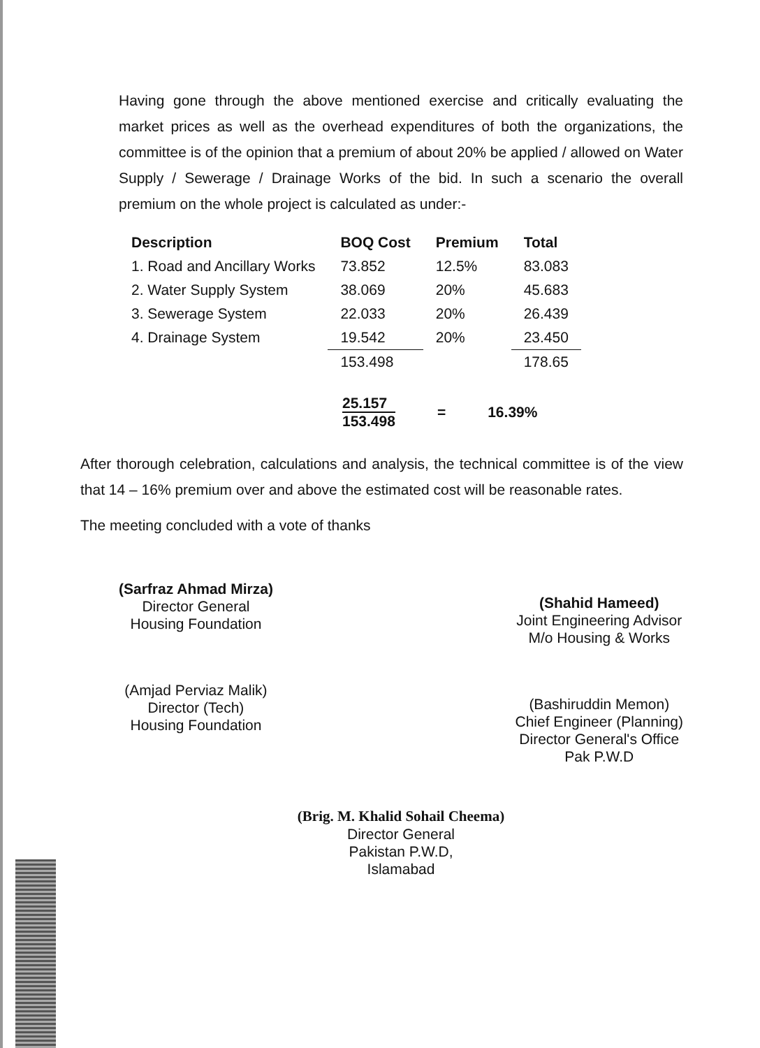Having gone through the above mentioned exercise and critically evaluating the market prices as well as the overhead expenditures of both the organizations, the committee is of the opinion that a premium of about 20% be applied / allowed on Water Supply / Sewerage / Drainage Works of the bid. In such a scenario the overall premium on the whole project is calculated as under:-
| Description | BOQ Cost | Premium | Total |
| --- | --- | --- | --- |
| 1. Road and Ancillary Works | 73.852 | 12.5% | 83.083 |
| 2. Water Supply System | 38.069 | 20% | 45.683 |
| 3. Sewerage System | 22.033 | 20% | 26.439 |
| 4. Drainage System | 19.542 | 20% | 23.450 |
| | 153.498 | | 178.65 |
25.157
153.498
= 16.39%
After thorough celebration, calculations and analysis, the technical committee is of the view that 14 – 16% premium over and above the estimated cost will be reasonable rates.
The meeting concluded with a vote of thanks
(Sarfraz Ahmad Mirza)
Director General
Housing Foundation
(Amjad Perviaz Malik)
Director (Tech)
Housing Foundation
(Shahid Hameed)
Joint Engineering Advisor
M/o Housing & Works
(Bashiruddin Memon)
Chief Engineer (Planning)
Director General's Office
Pak P.W.D
(Brig. M. Khalid Sohail Cheema)
Director General
Pakistan P.W.D,
Islamabad